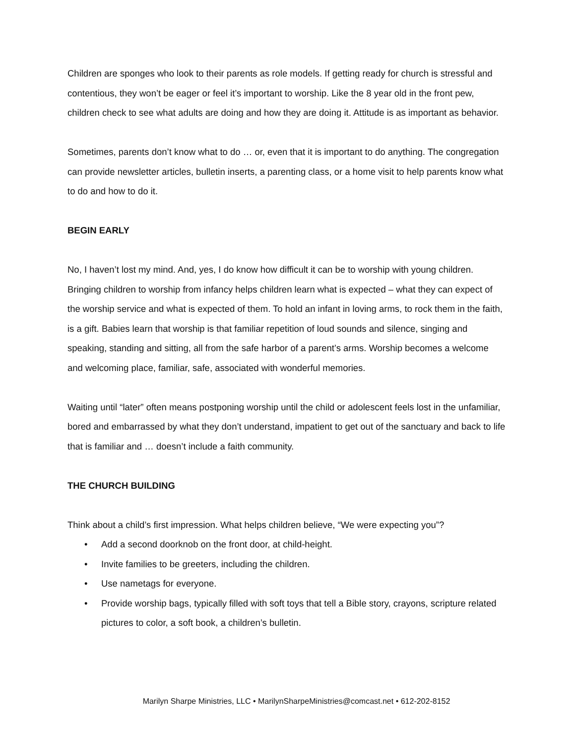Children are sponges who look to their parents as role models. If getting ready for church is stressful and contentious, they won’t be eager or feel it’s important to worship. Like the 8 year old in the front pew, children check to see what adults are doing and how they are doing it. Attitude is as important as behavior.
Sometimes, parents don’t know what to do … or, even that it is important to do anything. The congregation can provide newsletter articles, bulletin inserts, a parenting class, or a home visit to help parents know what to do and how to do it.
BEGIN EARLY
No, I haven’t lost my mind. And, yes, I do know how difficult it can be to worship with young children. Bringing children to worship from infancy helps children learn what is expected – what they can expect of the worship service and what is expected of them. To hold an infant in loving arms, to rock them in the faith, is a gift. Babies learn that worship is that familiar repetition of loud sounds and silence, singing and speaking, standing and sitting, all from the safe harbor of a parent’s arms. Worship becomes a welcome and welcoming place, familiar, safe, associated with wonderful memories.
Waiting until “later” often means postponing worship until the child or adolescent feels lost in the unfamiliar, bored and embarrassed by what they don’t understand, impatient to get out of the sanctuary and back to life that is familiar and … doesn’t include a faith community.
THE CHURCH BUILDING
Think about a child’s first impression. What helps children believe, “We were expecting you”?
• Add a second doorknob on the front door, at child-height.
• Invite families to be greeters, including the children.
• Use nametags for everyone.
• Provide worship bags, typically filled with soft toys that tell a Bible story, crayons, scripture related pictures to color, a soft book, a children’s bulletin.
Marilyn Sharpe Ministries, LLC • MarilynSharpeMinistries@comcast.net • 612-202-8152